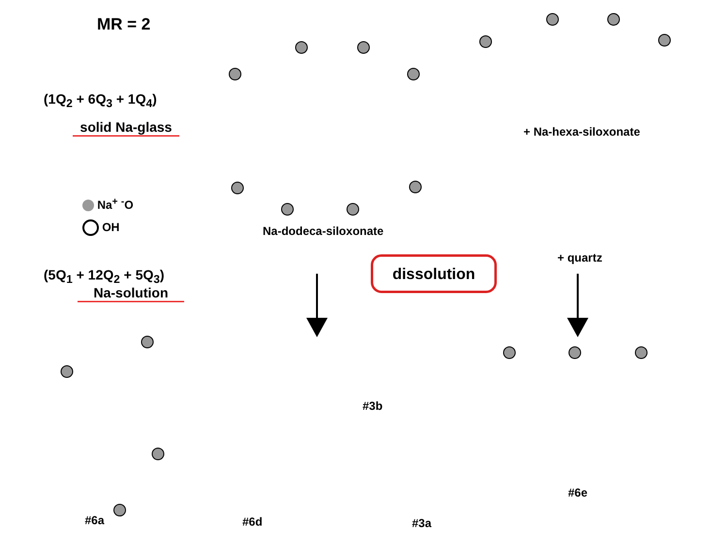MR = 2
(1Q<sub>2</sub> + 6Q<sub>3</sub> + 1Q<sub>4</sub>)
solid Na-glass
Na<sup>+</sup> <sup>-</sup>O
OH
(5Q<sub>1</sub> + 12Q<sub>2</sub> + 5Q<sub>3</sub>)
Na-solution
Na-dodeca-siloxonate
+ Na-hexa-siloxonate
+ quartz
dissolution
#3b
#6e
#6a #6d #3a